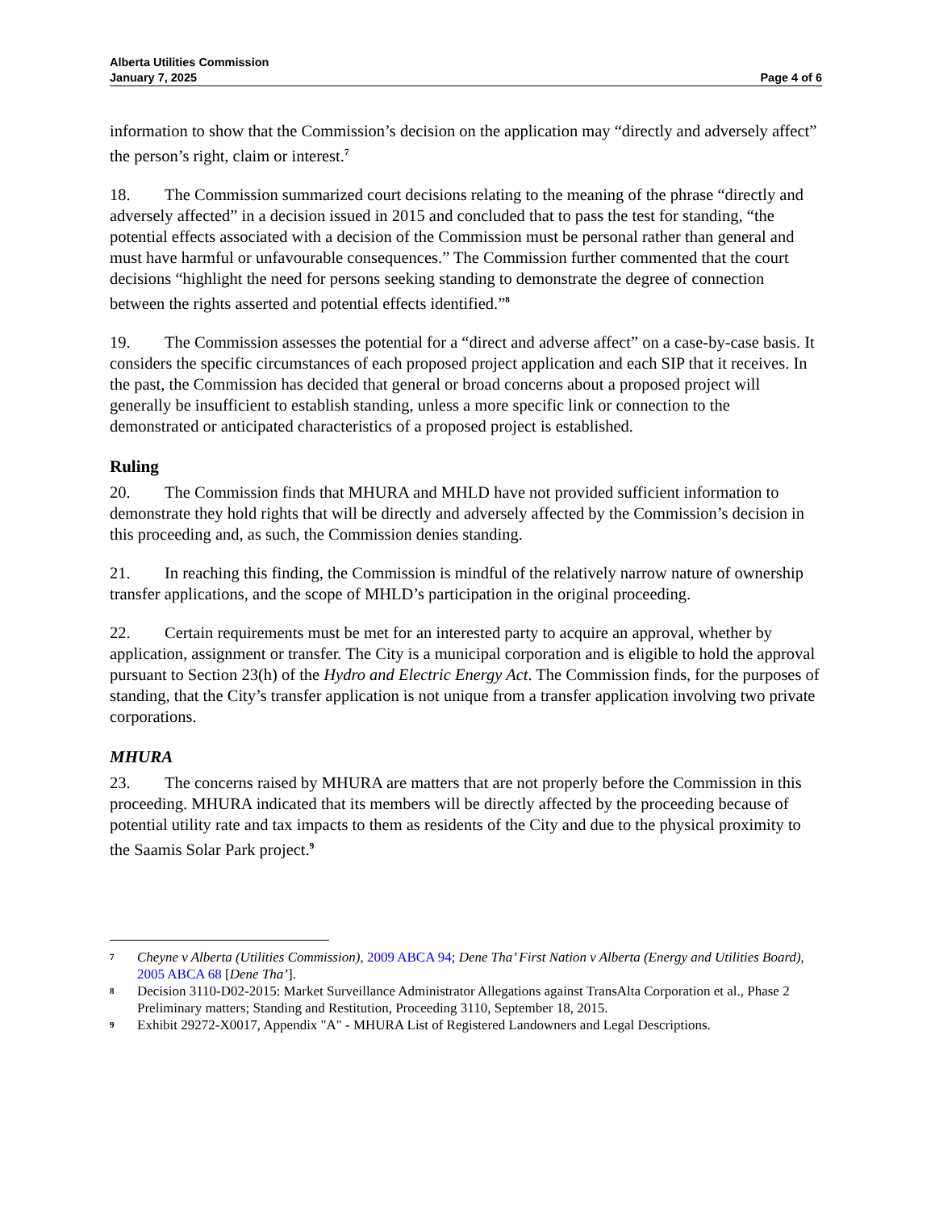Alberta Utilities Commission
January 7, 2025
Page 4 of 6
information to show that the Commission’s decision on the application may “directly and adversely affect” the person’s right, claim or interest.<sup>7</sup>
18. The Commission summarized court decisions relating to the meaning of the phrase “directly and adversely affected” in a decision issued in 2015 and concluded that to pass the test for standing, “the potential effects associated with a decision of the Commission must be personal rather than general and must have harmful or unfavourable consequences.” The Commission further commented that the court decisions “highlight the need for persons seeking standing to demonstrate the degree of connection between the rights asserted and potential effects identified.”<sup>8</sup>
19. The Commission assesses the potential for a “direct and adverse affect” on a case-by-case basis. It considers the specific circumstances of each proposed project application and each SIP that it receives. In the past, the Commission has decided that general or broad concerns about a proposed project will generally be insufficient to establish standing, unless a more specific link or connection to the demonstrated or anticipated characteristics of a proposed project is established.
Ruling
20. The Commission finds that MHURA and MHLD have not provided sufficient information to demonstrate they hold rights that will be directly and adversely affected by the Commission’s decision in this proceeding and, as such, the Commission denies standing.
21. In reaching this finding, the Commission is mindful of the relatively narrow nature of ownership transfer applications, and the scope of MHLD’s participation in the original proceeding.
22. Certain requirements must be met for an interested party to acquire an approval, whether by application, assignment or transfer. The City is a municipal corporation and is eligible to hold the approval pursuant to Section 23(h) of the Hydro and Electric Energy Act. The Commission finds, for the purposes of standing, that the City’s transfer application is not unique from a transfer application involving two private corporations.
MHURA
23. The concerns raised by MHURA are matters that are not properly before the Commission in this proceeding. MHURA indicated that its members will be directly affected by the proceeding because of potential utility rate and tax impacts to them as residents of the City and due to the physical proximity to the Saamis Solar Park project.<sup>9</sup>
7 Cheyne v Alberta (Utilities Commission), 2009 ABCA 94; Dene Tha’ First Nation v Alberta (Energy and Utilities Board), 2005 ABCA 68 [Dene Tha’].
8 Decision 3110-D02-2015: Market Surveillance Administrator Allegations against TransAlta Corporation et al., Phase 2 Preliminary matters; Standing and Restitution, Proceeding 3110, September 18, 2015.
9 Exhibit 29272-X0017, Appendix "A" - MHURA List of Registered Landowners and Legal Descriptions.